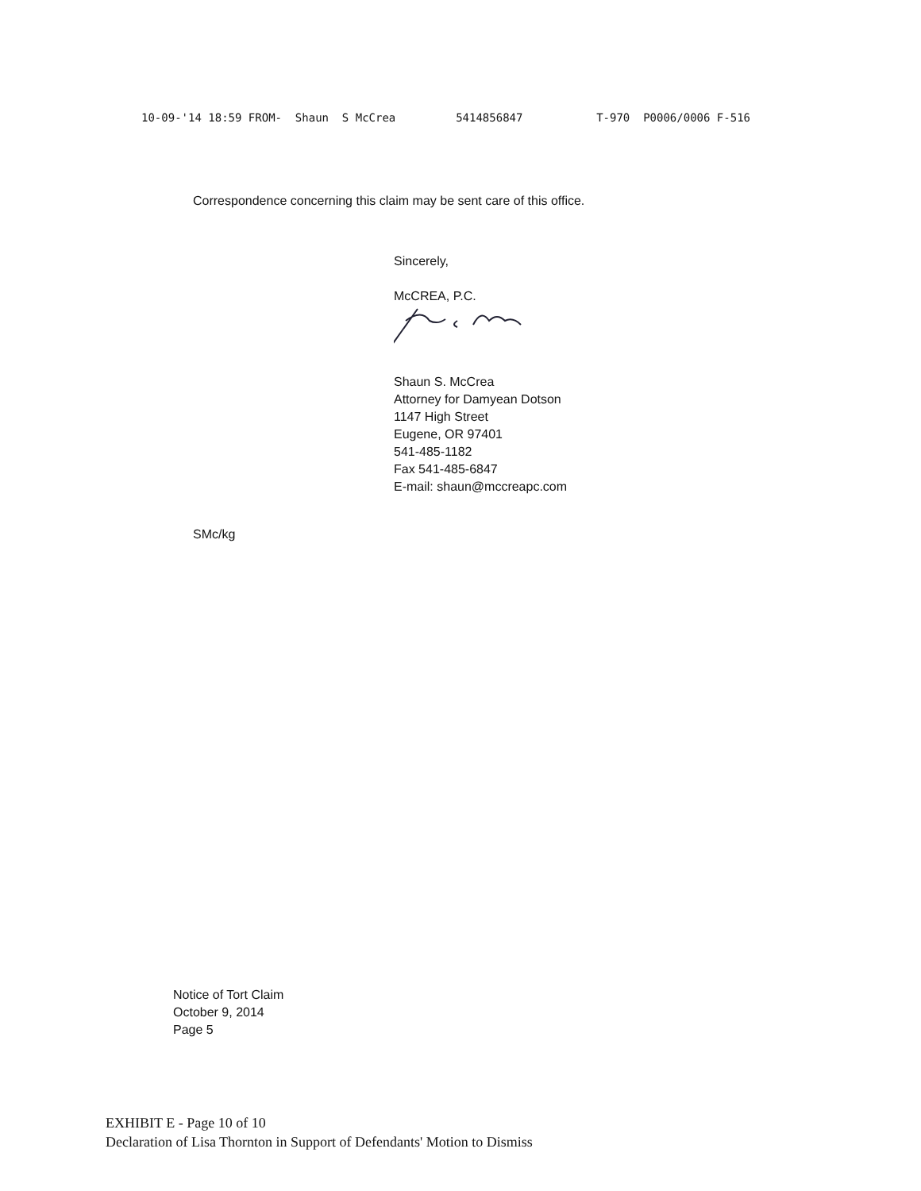10-09-'14 18:59 FROM- Shaun S McCrea 5414856847 T-970 P0006/0006 F-516
Correspondence concerning this claim may be sent care of this office.
Sincerely,
McCREA, P.C.
Shaun S. McCrea
Attorney for Damyean Dotson
1147 High Street
Eugene, OR 97401
541-485-1182
Fax 541-485-6847
E-mail: shaun@mccreapc.com
SMc/kg
Notice of Tort Claim
October 9, 2014
Page 5
EXHIBIT E - Page 10 of 10
Declaration of Lisa Thornton in Support of Defendants' Motion to Dismiss